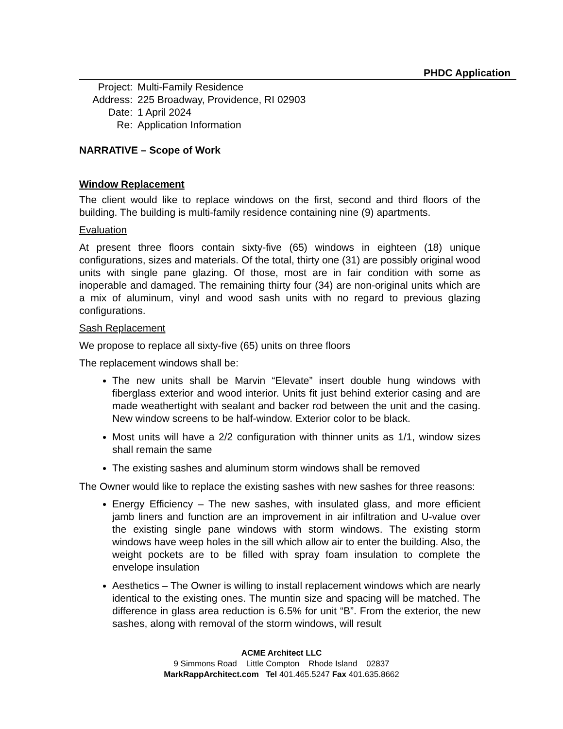PHDC Application
| Project: | Multi-Family Residence |
| Address: | 225 Broadway, Providence, RI 02903 |
| Date: | 1 April 2024 |
| Re: | Application Information |
NARRATIVE – Scope of Work
Window Replacement
The client would like to replace windows on the first, second and third floors of the building. The building is multi-family residence containing nine (9) apartments.
Evaluation
At present three floors contain sixty-five (65) windows in eighteen (18) unique configurations, sizes and materials. Of the total, thirty one (31) are possibly original wood units with single pane glazing. Of those, most are in fair condition with some as inoperable and damaged. The remaining thirty four (34) are non-original units which are a mix of aluminum, vinyl and wood sash units with no regard to previous glazing configurations.
Sash Replacement
We propose to replace all sixty-five (65) units on three floors
The replacement windows shall be:
The new units shall be Marvin “Elevate” insert double hung windows with fiberglass exterior and wood interior. Units fit just behind exterior casing and are made weathertight with sealant and backer rod between the unit and the casing. New window screens to be half-window. Exterior color to be black.
Most units will have a 2/2 configuration with thinner units as 1/1, window sizes shall remain the same
The existing sashes and aluminum storm windows shall be removed
The Owner would like to replace the existing sashes with new sashes for three reasons:
Energy Efficiency – The new sashes, with insulated glass, and more efficient jamb liners and function are an improvement in air infiltration and U-value over the existing single pane windows with storm windows. The existing storm windows have weep holes in the sill which allow air to enter the building. Also, the weight pockets are to be filled with spray foam insulation to complete the envelope insulation
Aesthetics – The Owner is willing to install replacement windows which are nearly identical to the existing ones. The muntin size and spacing will be matched. The difference in glass area reduction is 6.5% for unit “B”. From the exterior, the new sashes, along with removal of the storm windows, will result
ACME Architect LLC
9 Simmons Road Little Compton Rhode Island 02837
MarkRappArchitect.com Tel 401.465.5247 Fax 401.635.8662